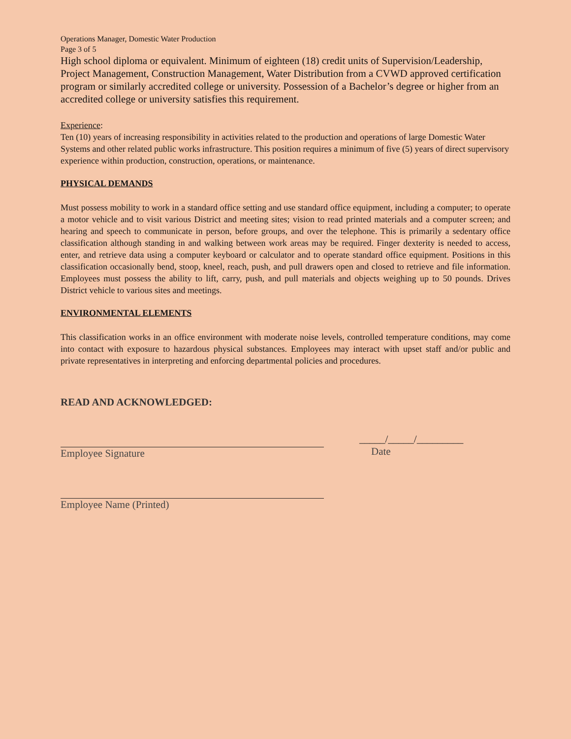Operations Manager, Domestic Water Production
Page 3 of 5
High school diploma or equivalent. Minimum of eighteen (18) credit units of Supervision/Leadership, Project Management, Construction Management, Water Distribution from a CVWD approved certification program or similarly accredited college or university. Possession of a Bachelor’s degree or higher from an accredited college or university satisfies this requirement.
Experience:
Ten (10) years of increasing responsibility in activities related to the production and operations of large Domestic Water Systems and other related public works infrastructure. This position requires a minimum of five (5) years of direct supervisory experience within production, construction, operations, or maintenance.
PHYSICAL DEMANDS
Must possess mobility to work in a standard office setting and use standard office equipment, including a computer; to operate a motor vehicle and to visit various District and meeting sites; vision to read printed materials and a computer screen; and hearing and speech to communicate in person, before groups, and over the telephone. This is primarily a sedentary office classification although standing in and walking between work areas may be required. Finger dexterity is needed to access, enter, and retrieve data using a computer keyboard or calculator and to operate standard office equipment. Positions in this classification occasionally bend, stoop, kneel, reach, push, and pull drawers open and closed to retrieve and file information. Employees must possess the ability to lift, carry, push, and pull materials and objects weighing up to 50 pounds. Drives District vehicle to various sites and meetings.
ENVIRONMENTAL ELEMENTS
This classification works in an office environment with moderate noise levels, controlled temperature conditions, may come into contact with exposure to hazardous physical substances. Employees may interact with upset staff and/or public and private representatives in interpreting and enforcing departmental policies and procedures.
READ AND ACKNOWLEDGED:
Employee Signature _____/_____/_________
Date
Employee Name (Printed)